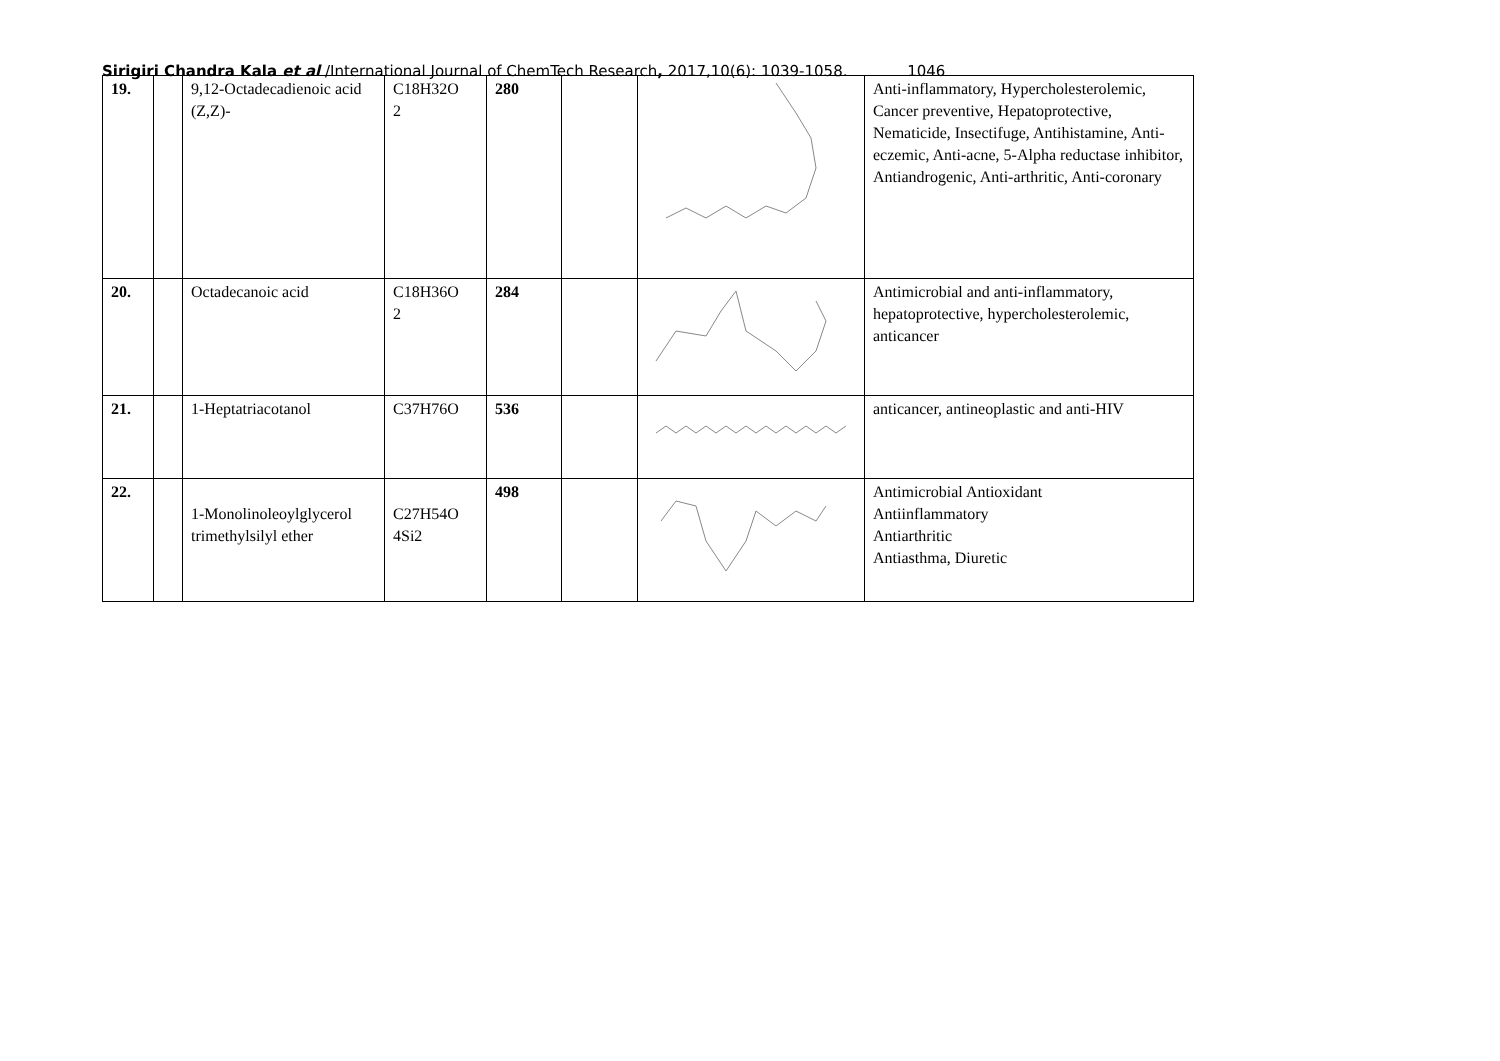Sirigiri Chandra Kala et al /International Journal of ChemTech Research, 2017,10(6): 1039-1058. 1046
| 19. | | 9,12-Octadecadienoic acid (Z,Z)- | C18H32O 2 | 280 | | | Anti-inflammatory, Hypercholesterolemic, Cancer preventive, Hepatoprotective, Nematicide, Insectifuge, Antihistamine, Anti-eczemic, Anti-acne, 5-Alpha reductase inhibitor, Antiandrogenic, Anti-arthritic, Anti-coronary |
| 20. | | Octadecanoic acid | C18H36O 2 | 284 | | | Antimicrobial and anti-inflammatory, hepatoprotective, hypercholesterolemic, anticancer |
| 21. | | 1-Heptatriacotanol | C37H76O | 536 | | | anticancer, antineoplastic and anti-HIV |
| 22. | | 1-Monolinoleoylglycerol trimethylsilyl ether | C27H54O 4Si2 | 498 | | | Antimicrobial Antioxidant Antiinflammatory Antiarthritic Antiasthma, Diuretic |